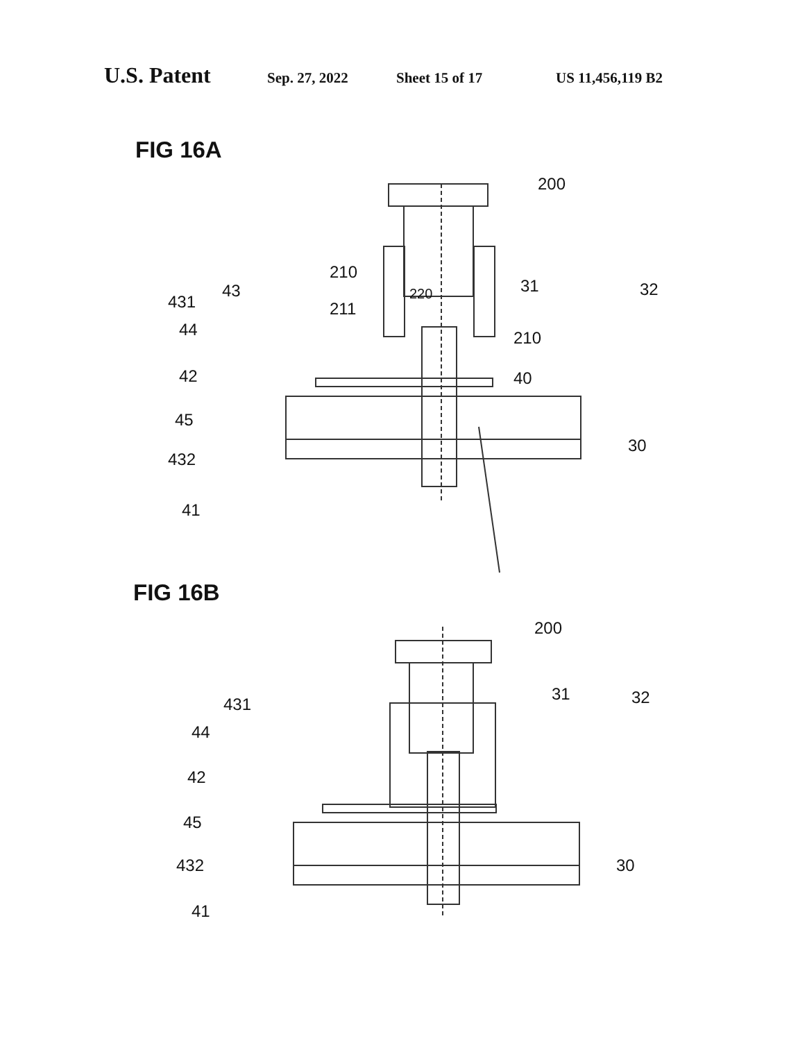U.S. Patent Sep. 27, 2022 Sheet 15 of 17 US 11,456,119 B2
FIG 16A
200
210
220
211
210
31
32
431
43
44
40
42
45
30
432
41
FIG 16B
200
431
31
32
44
42
45
30
432
41